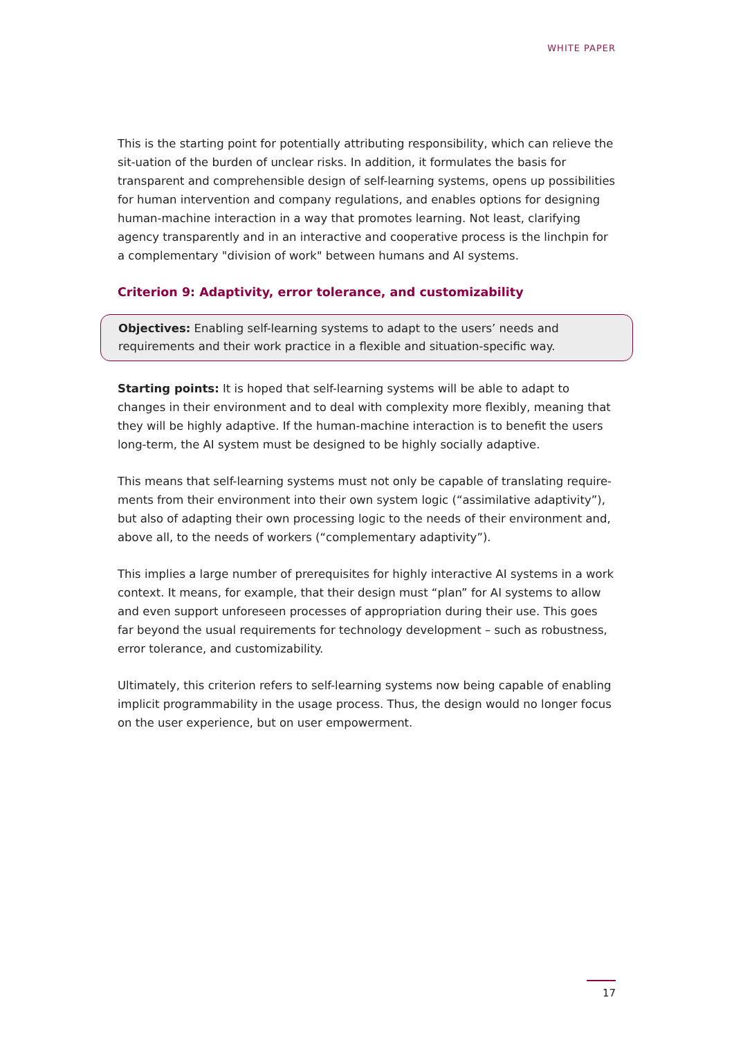WHITE PAPER
This is the starting point for potentially attributing responsibility, which can relieve the sit-uation of the burden of unclear risks. In addition, it formulates the basis for transparent and comprehensible design of self-learning systems, opens up possibilities for human intervention and company regulations, and enables options for designing human-machine interaction in a way that promotes learning. Not least, clarifying agency transparently and in an interactive and cooperative process is the linchpin for a complementary "division of work" between humans and AI systems.
Criterion 9: Adaptivity, error tolerance, and customizability
Objectives: Enabling self-learning systems to adapt to the users’ needs and requirements and their work practice in a flexible and situation-specific way.
Starting points: It is hoped that self-learning systems will be able to adapt to changes in their environment and to deal with complexity more flexibly, meaning that they will be highly adaptive. If the human-machine interaction is to benefit the users long-term, the AI system must be designed to be highly socially adaptive.
This means that self-learning systems must not only be capable of translating require-ments from their environment into their own system logic (“assimilative adaptivity”), but also of adapting their own processing logic to the needs of their environment and, above all, to the needs of workers (“complementary adaptivity”).
This implies a large number of prerequisites for highly interactive AI systems in a work context. It means, for example, that their design must “plan” for AI systems to allow and even support unforeseen processes of appropriation during their use. This goes far beyond the usual requirements for technology development – such as robustness, error tolerance, and customizability.
Ultimately, this criterion refers to self-learning systems now being capable of enabling implicit programmability in the usage process. Thus, the design would no longer focus on the user experience, but on user empowerment.
17